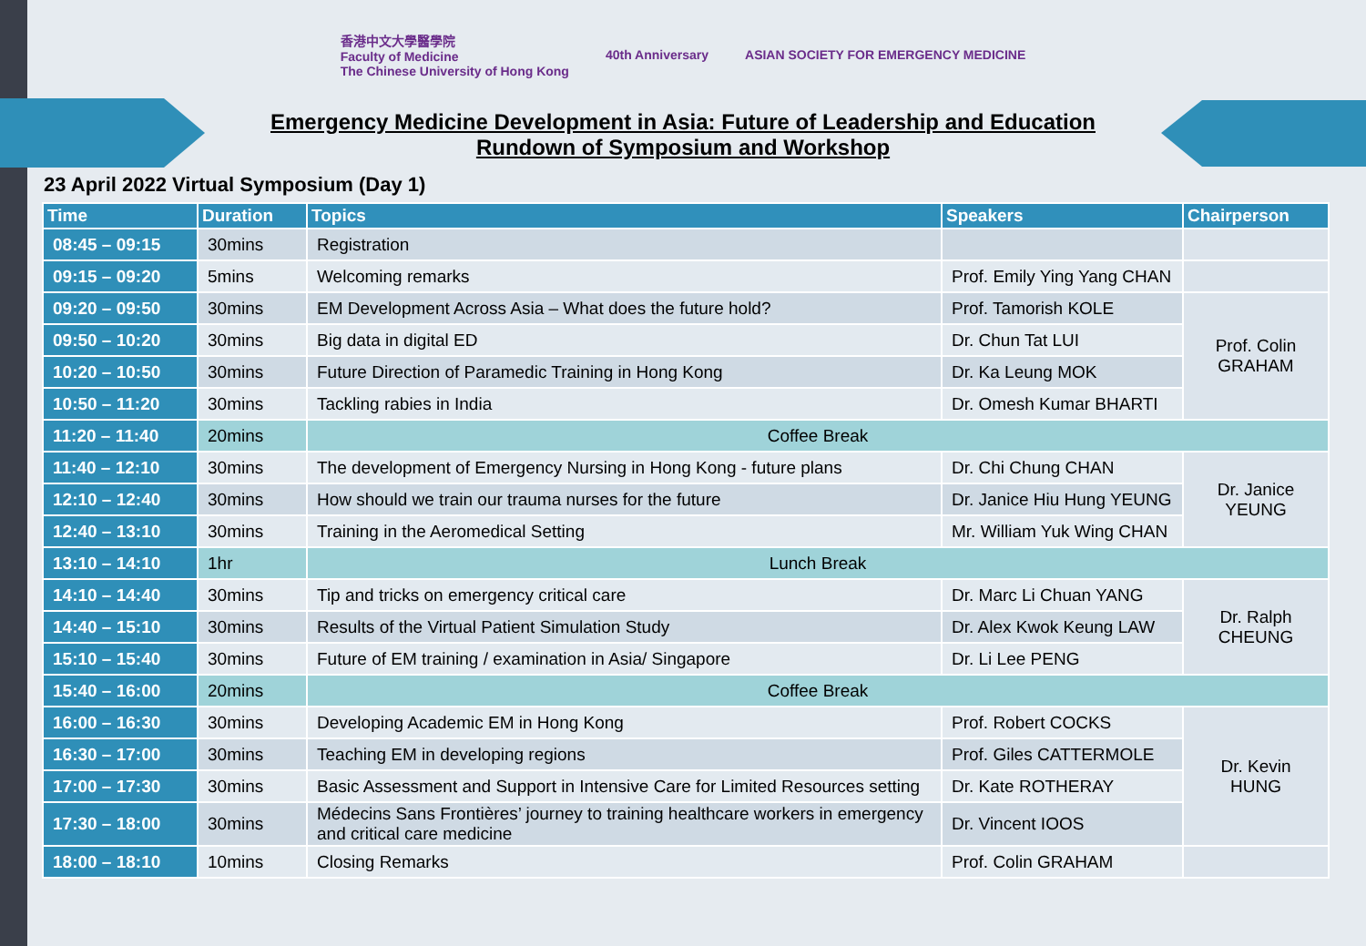香港中文大學醫學院
Faculty of Medicine
The Chinese University of Hong Kong
40th Anniversary
ASIAN SOCIETY FOR EMERGENCY MEDICINE
Emergency Medicine Development in Asia: Future of Leadership and Education
Rundown of Symposium and Workshop
23 April 2022 Virtual Symposium (Day 1)
| Time | Duration | Topics | Speakers | Chairperson |
| --- | --- | --- | --- | --- |
| 08:45 – 09:15 | 30mins | Registration | | |
| 09:15 – 09:20 | 5mins | Welcoming remarks | Prof. Emily Ying Yang CHAN | |
| 09:20 – 09:50 | 30mins | EM Development Across Asia – What does the future hold? | Prof. Tamorish KOLE | Prof. Colin GRAHAM |
| 09:50 – 10:20 | 30mins | Big data in digital ED | Dr. Chun Tat LUI | |
| 10:20 – 10:50 | 30mins | Future Direction of Paramedic Training in Hong Kong | Dr. Ka Leung MOK | |
| 10:50 – 11:20 | 30mins | Tackling rabies in India | Dr. Omesh Kumar BHARTI | |
| 11:20 – 11:40 | 20mins | Coffee Break | | |
| 11:40 – 12:10 | 30mins | The development of Emergency Nursing in Hong Kong - future plans | Dr. Chi Chung CHAN | Dr. Janice YEUNG |
| 12:10 – 12:40 | 30mins | How should we train our trauma nurses for the future | Dr. Janice Hiu Hung YEUNG | |
| 12:40 – 13:10 | 30mins | Training in the Aeromedical Setting | Mr. William Yuk Wing CHAN | |
| 13:10 – 14:10 | 1hr | Lunch Break | | |
| 14:10 – 14:40 | 30mins | Tip and tricks on emergency critical care | Dr. Marc Li Chuan YANG | Dr. Ralph CHEUNG |
| 14:40 – 15:10 | 30mins | Results of the Virtual Patient Simulation Study | Dr. Alex Kwok Keung LAW | |
| 15:10 – 15:40 | 30mins | Future of EM training / examination in Asia/ Singapore | Dr. Li Lee PENG | |
| 15:40 – 16:00 | 20mins | Coffee Break | | |
| 16:00 – 16:30 | 30mins | Developing Academic EM in Hong Kong | Prof. Robert COCKS | Dr. Kevin HUNG |
| 16:30 – 17:00 | 30mins | Teaching EM in developing regions | Prof. Giles CATTERMOLE | |
| 17:00 – 17:30 | 30mins | Basic Assessment and Support in Intensive Care for Limited Resources setting | Dr. Kate ROTHERAY | |
| 17:30 – 18:00 | 30mins | Médecins Sans Frontières’ journey to training healthcare workers in emergency and critical care medicine | Dr. Vincent IOOS | |
| 18:00 – 18:10 | 10mins | Closing Remarks | Prof. Colin GRAHAM | |